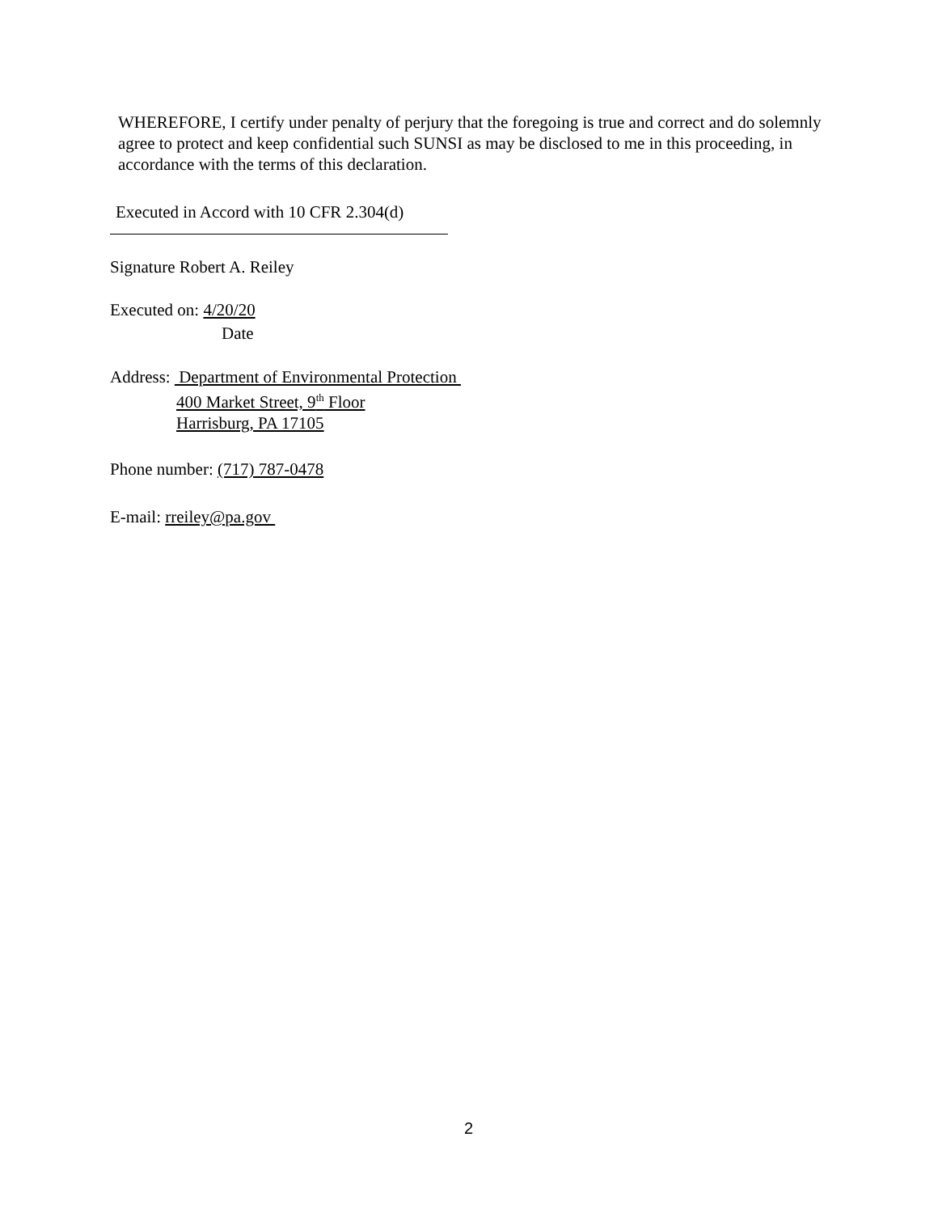WHEREFORE, I certify under penalty of perjury that the foregoing is true and correct and do solemnly agree to protect and keep confidential such SUNSI as may be disclosed to me in this proceeding, in accordance with the terms of this declaration.
Executed in Accord with 10 CFR 2.304(d)
Signature Robert A. Reiley
Executed on: 4/20/20
Date
Address: Department of Environmental Protection
400 Market Street, 9<sup>th</sup> Floor
Harrisburg, PA 17105
Phone number: (717) 787-0478
E-mail: rreiley@pa.gov
2